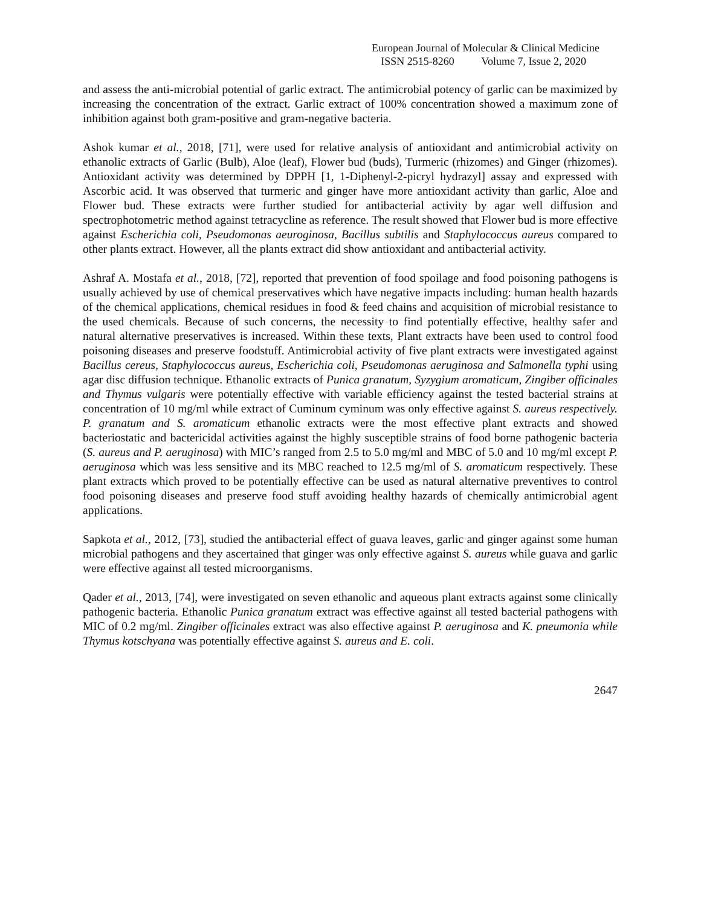European Journal of Molecular & Clinical Medicine
ISSN 2515-8260 Volume 7, Issue 2, 2020
and assess the anti-microbial potential of garlic extract. The antimicrobial potency of garlic can be maximized by increasing the concentration of the extract. Garlic extract of 100% concentration showed a maximum zone of inhibition against both gram-positive and gram-negative bacteria.
Ashok kumar et al., 2018, [71], were used for relative analysis of antioxidant and antimicrobial activity on ethanolic extracts of Garlic (Bulb), Aloe (leaf), Flower bud (buds), Turmeric (rhizomes) and Ginger (rhizomes). Antioxidant activity was determined by DPPH [1, 1-Diphenyl-2-picryl hydrazyl] assay and expressed with Ascorbic acid. It was observed that turmeric and ginger have more antioxidant activity than garlic, Aloe and Flower bud. These extracts were further studied for antibacterial activity by agar well diffusion and spectrophotometric method against tetracycline as reference. The result showed that Flower bud is more effective against Escherichia coli, Pseudomonas aeuroginosa, Bacillus subtilis and Staphylococcus aureus compared to other plants extract. However, all the plants extract did show antioxidant and antibacterial activity.
Ashraf A. Mostafa et al., 2018, [72], reported that prevention of food spoilage and food poisoning pathogens is usually achieved by use of chemical preservatives which have negative impacts including: human health hazards of the chemical applications, chemical residues in food & feed chains and acquisition of microbial resistance to the used chemicals. Because of such concerns, the necessity to find potentially effective, healthy safer and natural alternative preservatives is increased. Within these texts, Plant extracts have been used to control food poisoning diseases and preserve foodstuff. Antimicrobial activity of five plant extracts were investigated against Bacillus cereus, Staphylococcus aureus, Escherichia coli, Pseudomonas aeruginosa and Salmonella typhi using agar disc diffusion technique. Ethanolic extracts of Punica granatum, Syzygium aromaticum, Zingiber officinales and Thymus vulgaris were potentially effective with variable efficiency against the tested bacterial strains at concentration of 10 mg/ml while extract of Cuminum cyminum was only effective against S. aureus respectively. P. granatum and S. aromaticum ethanolic extracts were the most effective plant extracts and showed bacteriostatic and bactericidal activities against the highly susceptible strains of food borne pathogenic bacteria (S. aureus and P. aeruginosa) with MIC’s ranged from 2.5 to 5.0 mg/ml and MBC of 5.0 and 10 mg/ml except P. aeruginosa which was less sensitive and its MBC reached to 12.5 mg/ml of S. aromaticum respectively. These plant extracts which proved to be potentially effective can be used as natural alternative preventives to control food poisoning diseases and preserve food stuff avoiding healthy hazards of chemically antimicrobial agent applications.
Sapkota et al., 2012, [73], studied the antibacterial effect of guava leaves, garlic and ginger against some human microbial pathogens and they ascertained that ginger was only effective against S. aureus while guava and garlic were effective against all tested microorganisms.
Qader et al., 2013, [74], were investigated on seven ethanolic and aqueous plant extracts against some clinically pathogenic bacteria. Ethanolic Punica granatum extract was effective against all tested bacterial pathogens with MIC of 0.2 mg/ml. Zingiber officinales extract was also effective against P. aeruginosa and K. pneumonia while Thymus kotschyana was potentially effective against S. aureus and E. coli.
2647